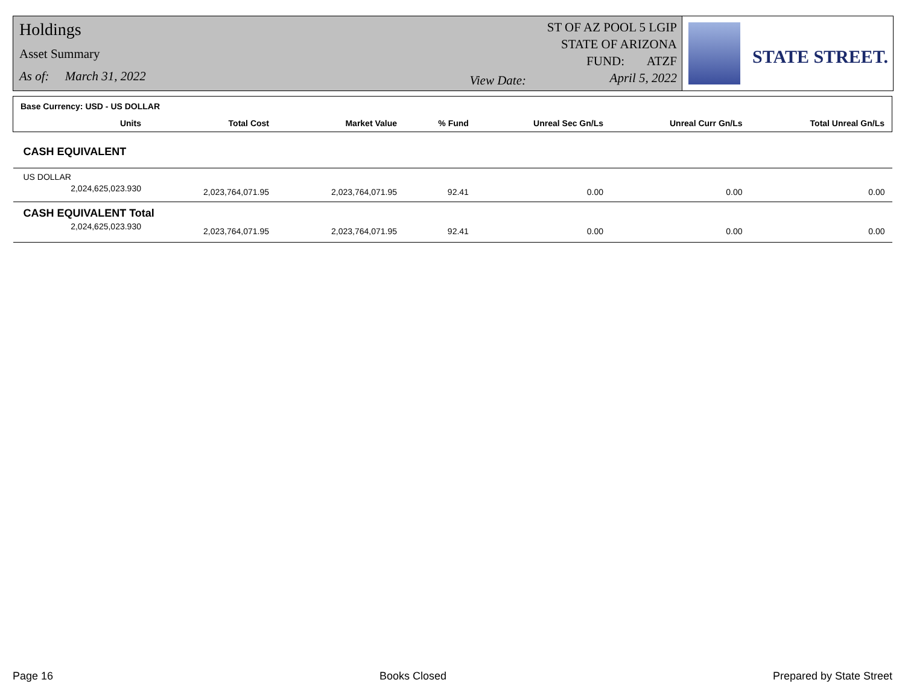Holdings
Asset Summary
As of: March 31, 2022
View Date:
ST OF AZ POOL 5 LGIP
STATE OF ARIZONA
FUND: ATZF
April 5, 2022
STATE STREET.
| Base Currency: USD - US DOLLAR | | | | | | |
| --- | --- | --- | --- | --- | --- | --- |
| Units | Total Cost | Market Value | % Fund | Unreal Sec Gn/Ls | Unreal Curr Gn/Ls | Total Unreal Gn/Ls |
| CASH EQUIVALENT | | | | | | |
| US DOLLAR | | | | | | |
| 2,024,625,023.930 | 2,023,764,071.95 | 2,023,764,071.95 | 92.41 | 0.00 | 0.00 | 0.00 |
| CASH EQUIVALENT Total | | | | | | |
| 2,024,625,023.930 | 2,023,764,071.95 | 2,023,764,071.95 | 92.41 | 0.00 | 0.00 | 0.00 |
Page 16 Books Closed Prepared by State Street